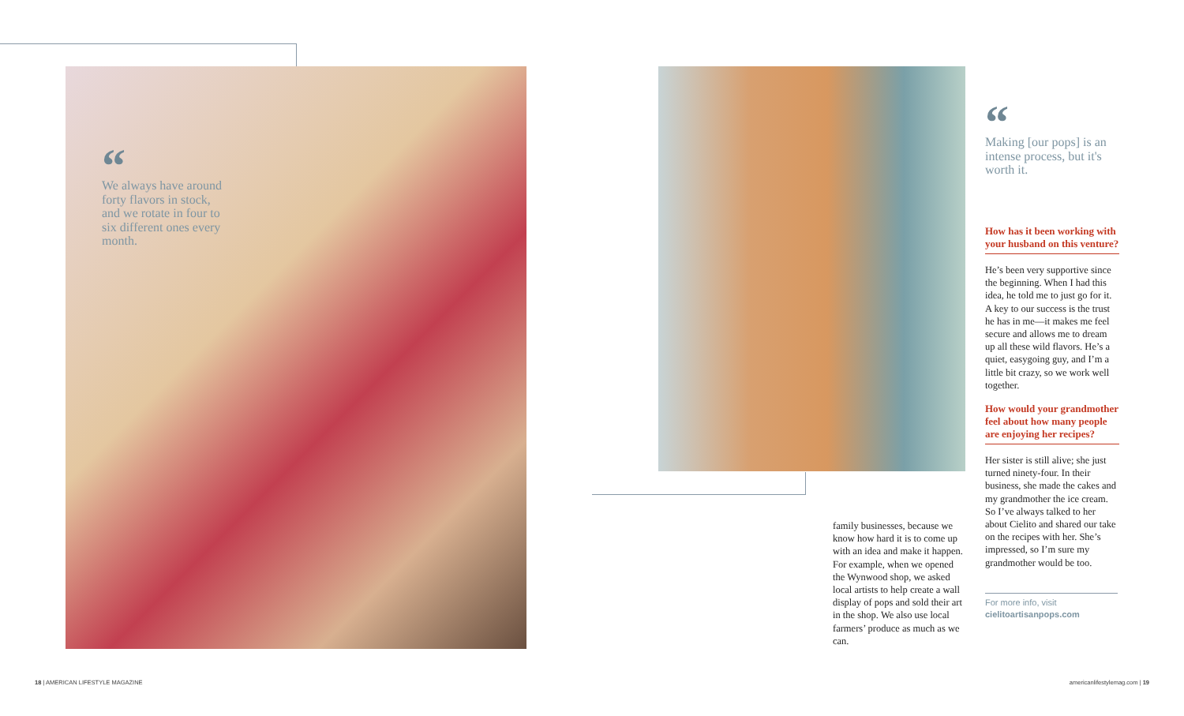“
We always have around forty flavors in stock, and we rotate in four to six different ones every month.
“
Making [our pops] is an intense process, but it's worth it.
family businesses, because we know how hard it is to come up with an idea and make it happen. For example, when we opened the Wynwood shop, we asked local artists to help create a wall display of pops and sold their art in the shop. We also use local farmers’ produce as much as we can.
How has it been working with your husband on this venture?
He’s been very supportive since the beginning. When I had this idea, he told me to just go for it. A key to our success is the trust he has in me—it makes me feel secure and allows me to dream up all these wild flavors. He’s a quiet, easygoing guy, and I’m a little bit crazy, so we work well together.
How would your grandmother feel about how many people are enjoying her recipes?
Her sister is still alive; she just turned ninety-four. In their business, she made the cakes and my grandmother the ice cream. So I’ve always talked to her about Cielito and shared our take on the recipes with her. She’s impressed, so I’m sure my grandmother would be too.
For more info, visit
cielitoartisanpops.com
18 | AMERICAN LIFESTYLE MAGAZINE
americanlifestylemag.com | 19